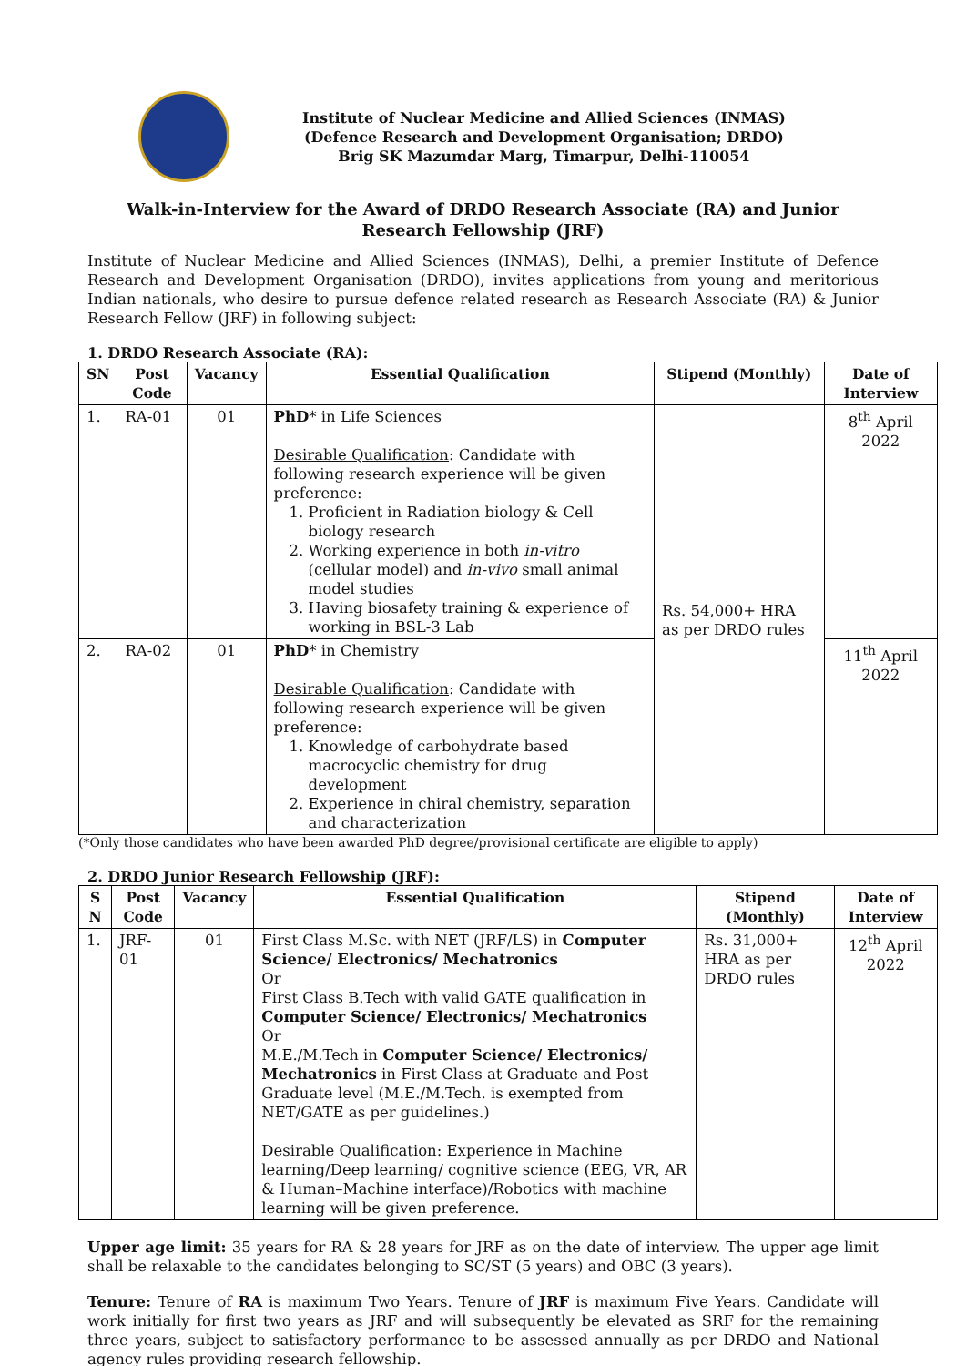Institute of Nuclear Medicine and Allied Sciences (INMAS)
(Defence Research and Development Organisation; DRDO)
Brig SK Mazumdar Marg, Timarpur, Delhi-110054
Walk-in-Interview for the Award of DRDO Research Associate (RA) and Junior Research Fellowship (JRF)
Institute of Nuclear Medicine and Allied Sciences (INMAS), Delhi, a premier Institute of Defence Research and Development Organisation (DRDO), invites applications from young and meritorious Indian nationals, who desire to pursue defence related research as Research Associate (RA) & Junior Research Fellow (JRF) in following subject:
1. DRDO Research Associate (RA):
| SN | Post Code | Vacancy | Essential Qualification | Stipend (Monthly) | Date of Interview |
| --- | --- | --- | --- | --- | --- |
| 1. | RA-01 | 01 | PhD * in Life Sciences Desirable Qualification : Candidate with following research experience will be given preference: 1. Proficient in Radiation biology & Cell biology research 2. Working experience in both in-vitro (cellular model) and in-vivo small animal model studies 3. Having biosafety training & experience of working in BSL-3 Lab | Rs. 54,000+ HRA as per DRDO rules | 8<sup>th</sup> April 2022 |
| 2. | RA-02 | 01 | PhD * in Chemistry Desirable Qualification : Candidate with following research experience will be given preference: 1. Knowledge of carbohydrate based macrocyclic chemistry for drug development 2. Experience in chiral chemistry, separation and characterization | | 11<sup>th</sup> April 2022 |
(*Only those candidates who have been awarded PhD degree/provisional certificate are eligible to apply)
2. DRDO Junior Research Fellowship (JRF):
| S N | Post Code | Vacancy | Essential Qualification | Stipend (Monthly) | Date of Interview |
| --- | --- | --- | --- | --- | --- |
| 1. | JRF-01 | 01 | First Class M.Sc. with NET (JRF/LS) in Computer Science/ Electronics/ Mechatronics Or First Class B.Tech with valid GATE qualification in Computer Science/ Electronics/ Mechatronics Or M.E./M.Tech in Computer Science/ Electronics/ Mechatronics in First Class at Graduate and Post Graduate level (M.E./M.Tech. is exempted from NET/GATE as per guidelines.) Desirable Qualification : Experience in Machine learning/Deep learning/ cognitive science (EEG, VR, AR & Human–Machine interface)/Robotics with machine learning will be given preference. | Rs. 31,000+ HRA as per DRDO rules | 12<sup>th</sup> April 2022 |
Upper age limit: 35 years for RA & 28 years for JRF as on the date of interview. The upper age limit shall be relaxable to the candidates belonging to SC/ST (5 years) and OBC (3 years).
Tenure: Tenure of RA is maximum Two Years. Tenure of JRF is maximum Five Years. Candidate will work initially for first two years as JRF and will subsequently be elevated as SRF for the remaining three years, subject to satisfactory performance to be assessed annually as per DRDO and National agency rules providing research fellowship.